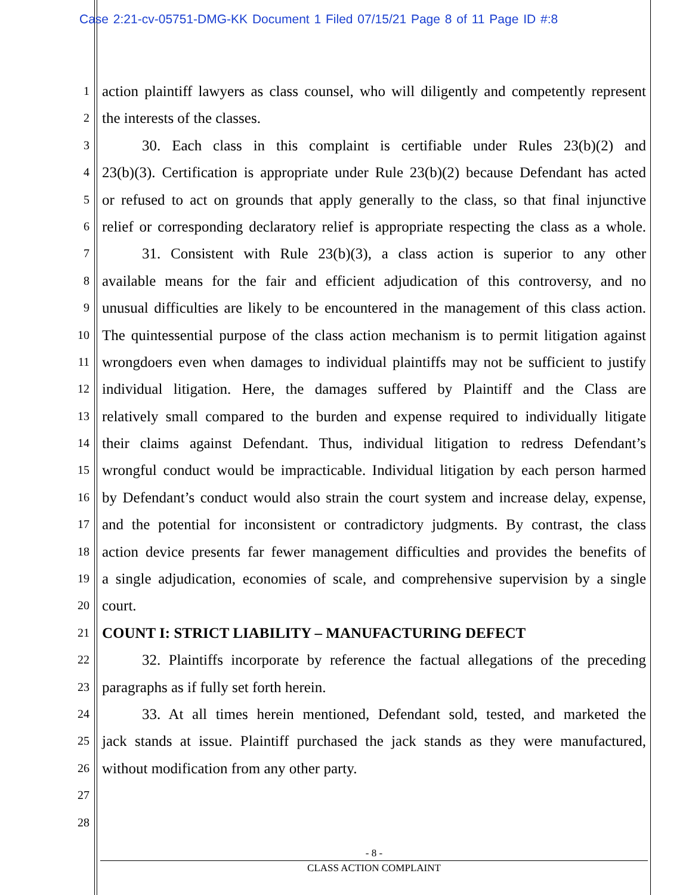Case 2:21-cv-05751-DMG-KK Document 1 Filed 07/15/21 Page 8 of 11 Page ID #:8
1 action plaintiff lawyers as class counsel, who will diligently and competently represent
2 the interests of the classes.
3 30. Each class in this complaint is certifiable under Rules 23(b)(2) and
4 23(b)(3). Certification is appropriate under Rule 23(b)(2) because Defendant has acted
5 or refused to act on grounds that apply generally to the class, so that final injunctive
6 relief or corresponding declaratory relief is appropriate respecting the class as a whole.
7 31. Consistent with Rule 23(b)(3), a class action is superior to any other
8 available means for the fair and efficient adjudication of this controversy, and no
9 unusual difficulties are likely to be encountered in the management of this class action.
10 The quintessential purpose of the class action mechanism is to permit litigation against
11 wrongdoers even when damages to individual plaintiffs may not be sufficient to justify
12 individual litigation. Here, the damages suffered by Plaintiff and the Class are
13 relatively small compared to the burden and expense required to individually litigate
14 their claims against Defendant. Thus, individual litigation to redress Defendant’s
15 wrongful conduct would be impracticable. Individual litigation by each person harmed
16 by Defendant’s conduct would also strain the court system and increase delay, expense,
17 and the potential for inconsistent or contradictory judgments. By contrast, the class
18 action device presents far fewer management difficulties and provides the benefits of
19 a single adjudication, economies of scale, and comprehensive supervision by a single
20 court.
21 COUNT I: STRICT LIABILITY – MANUFACTURING DEFECT
22 32. Plaintiffs incorporate by reference the factual allegations of the preceding
23 paragraphs as if fully set forth herein.
24 33. At all times herein mentioned, Defendant sold, tested, and marketed the
25 jack stands at issue. Plaintiff purchased the jack stands as they were manufactured,
26 without modification from any other party.
27
28
- 8 -
CLASS ACTION COMPLAINT